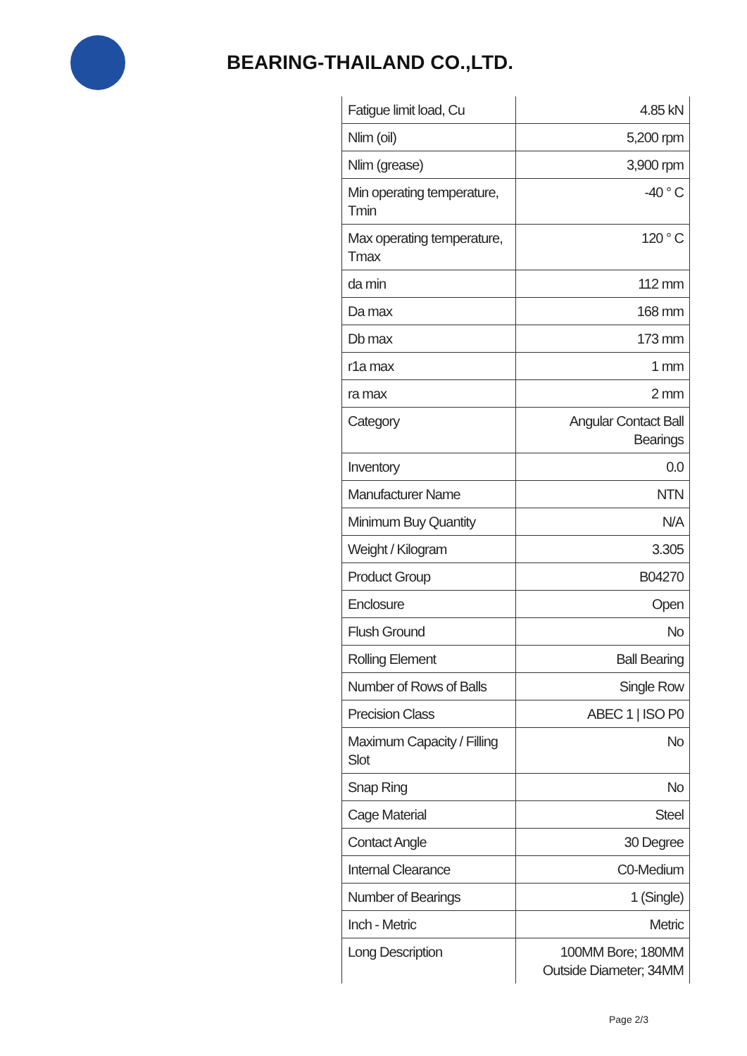BEARING-THAILAND CO.,LTD.
| Fatigue limit load, Cu | 4.85 kN |
| Nlim (oil) | 5,200 rpm |
| Nlim (grease) | 3,900 rpm |
| Min operating temperature, Tmin | -40 ° C |
| Max operating temperature, Tmax | 120 ° C |
| da min | 112 mm |
| Da max | 168 mm |
| Db max | 173 mm |
| r1a max | 1 mm |
| ra max | 2 mm |
| Category | Angular Contact Ball Bearings |
| Inventory | 0.0 |
| Manufacturer Name | NTN |
| Minimum Buy Quantity | N/A |
| Weight / Kilogram | 3.305 |
| Product Group | B04270 |
| Enclosure | Open |
| Flush Ground | No |
| Rolling Element | Ball Bearing |
| Number of Rows of Balls | Single Row |
| Precision Class | ABEC 1 / ISO P0 |
| Maximum Capacity / Filling Slot | No |
| Snap Ring | No |
| Cage Material | Steel |
| Contact Angle | 30 Degree |
| Internal Clearance | C0-Medium |
| Number of Bearings | 1 (Single) |
| Inch - Metric | Metric |
| Long Description | 100MM Bore; 180MM Outside Diameter; 34MM |
Page 2/3